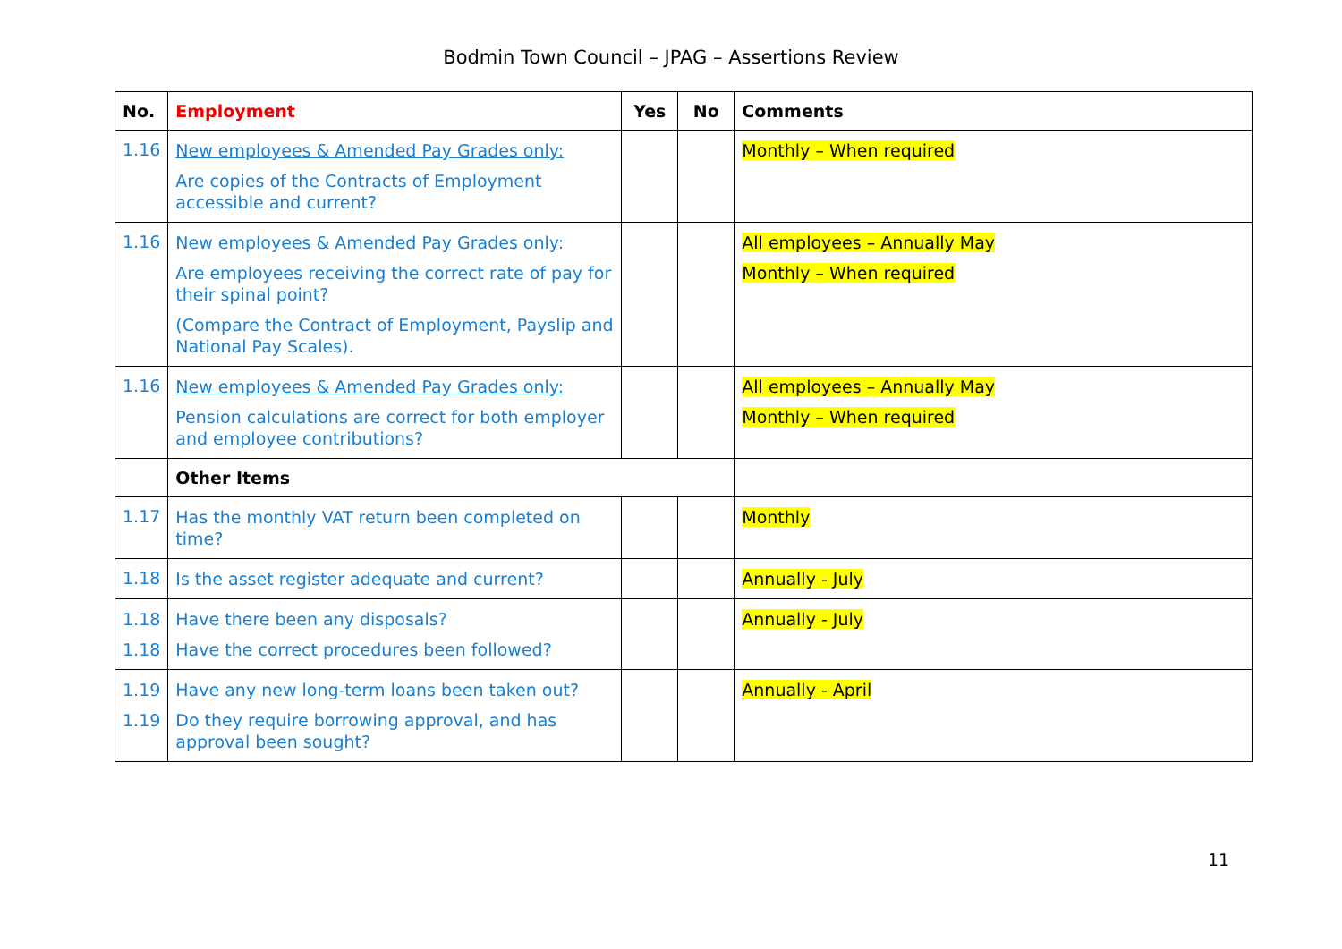Bodmin Town Council – JPAG – Assertions Review
| No. | Employment | Yes | No | Comments |
| --- | --- | --- | --- | --- |
| 1.16 | New employees & Amended Pay Grades only: Are copies of the Contracts of Employment accessible and current? | | | Monthly – When required |
| 1.16 | New employees & Amended Pay Grades only: Are employees receiving the correct rate of pay for their spinal point? (Compare the Contract of Employment, Payslip and National Pay Scales). | | | All employees – Annually May Monthly – When required |
| 1.16 | New employees & Amended Pay Grades only: Pension calculations are correct for both employer and employee contributions? | | | All employees – Annually May Monthly – When required |
| | Other Items | | | |
| 1.17 | Has the monthly VAT return been completed on time? | | | Monthly |
| 1.18 | Is the asset register adequate and current? | | | Annually - July |
| 1.18 1.18 | Have there been any disposals? Have the correct procedures been followed? | | | Annually - July |
| 1.19 1.19 | Have any new long-term loans been taken out? Do they require borrowing approval, and has approval been sought? | | | Annually - April |
11